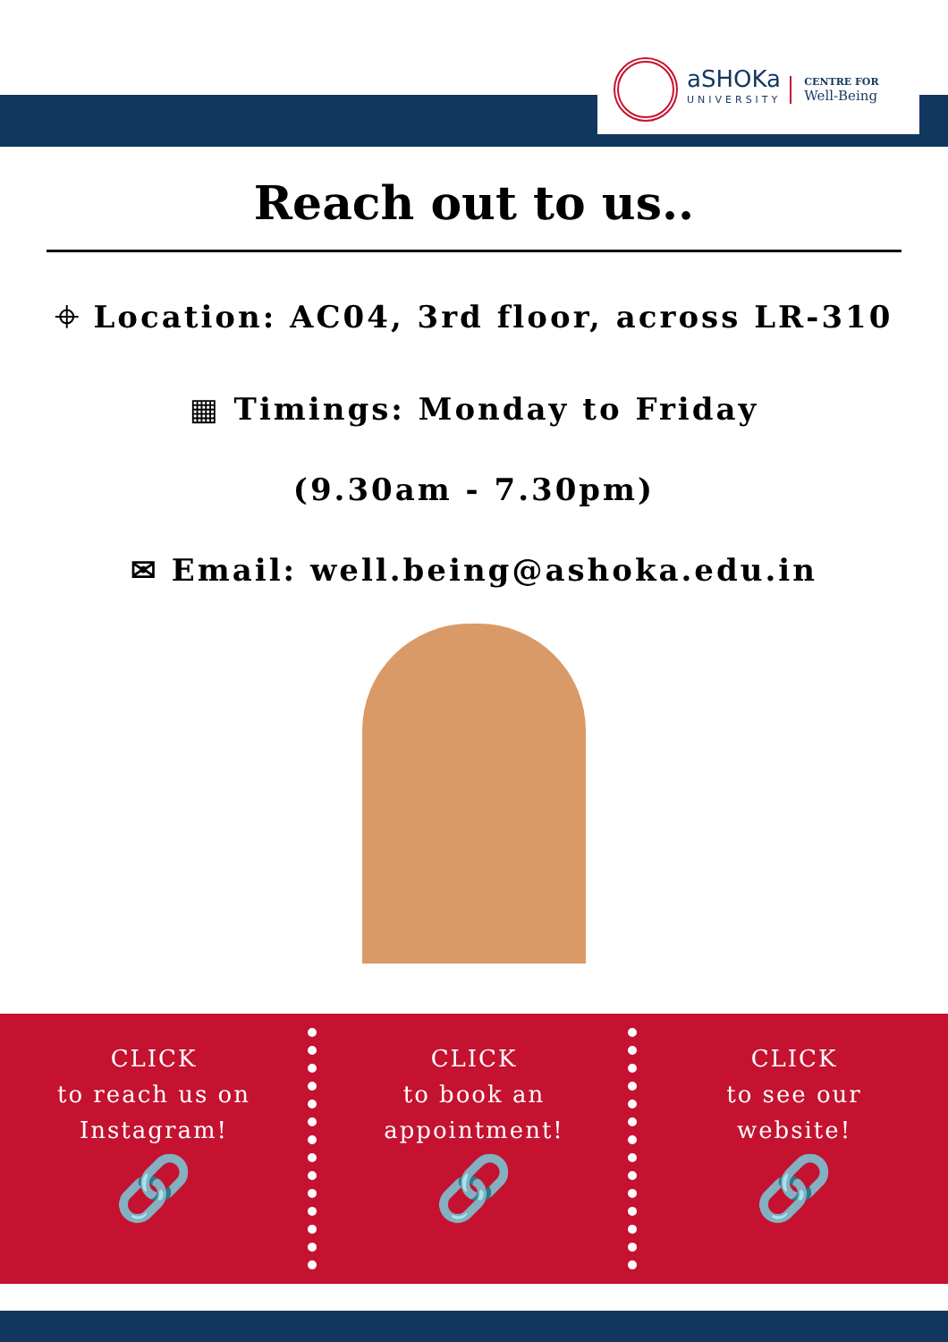aSHOKa
UNIVERSITY
CENTRE FOR
Well-Being
Reach out to us..
⌖ Location: AC04, 3rd floor, across LR-310
▦ Timings: Monday to Friday
(9.30am - 7.30pm)
✉ Email: well.being@ashoka.edu.in
CLICK
to reach us on
Instagram!
🔗
CLICK
to book an
appointment!
🔗
CLICK
to see our
website!
🔗